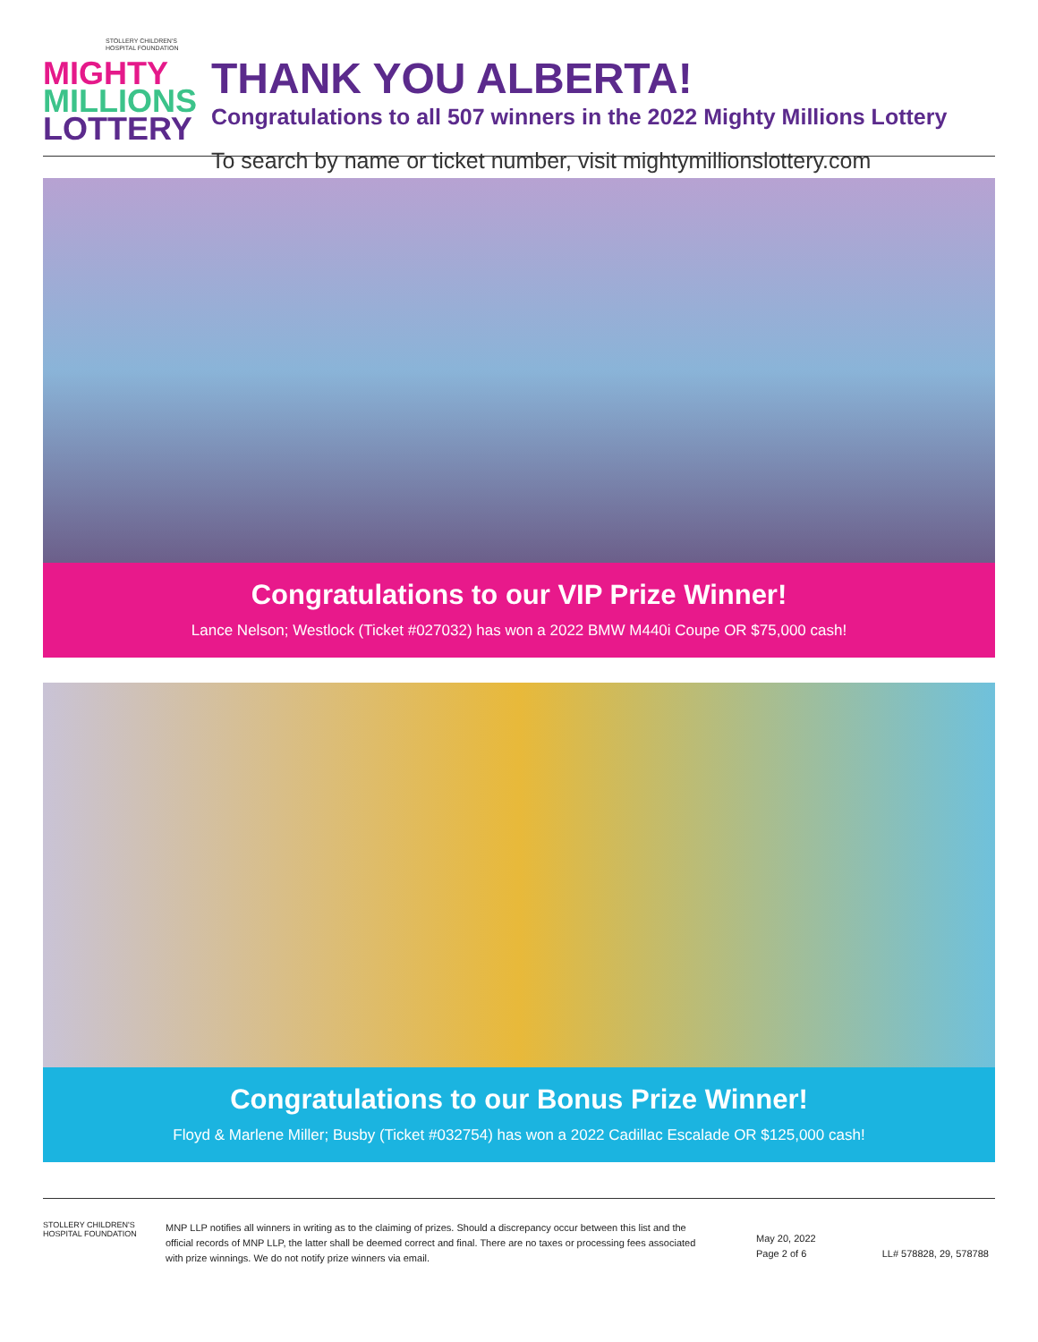STOLLERY CHILDREN'S HOSPITAL FOUNDATION
MIGHTY
MILLIONS
LOTTERY
THANK YOU ALBERTA!
Congratulations to all 507 winners in the 2022 Mighty Millions Lottery
To search by name or ticket number, visit mightymillionslottery.com
Congratulations to our VIP Prize Winner!
Lance Nelson; Westlock (Ticket #027032) has won a 2022 BMW M440i Coupe OR $75,000 cash!
Congratulations to our Bonus Prize Winner!
Floyd & Marlene Miller; Busby (Ticket #032754) has won a 2022 Cadillac Escalade OR $125,000 cash!
STOLLERY CHILDREN'S HOSPITAL FOUNDATION
MNP LLP notifies all winners in writing as to the claiming of prizes. Should a discrepancy occur between this list and the official records of MNP LLP, the latter shall be deemed correct and final. There are no taxes or processing fees associated with prize winnings. We do not notify prize winners via email.
May 20, 2022
Page 2 of 6
LL# 578828, 29, 578788